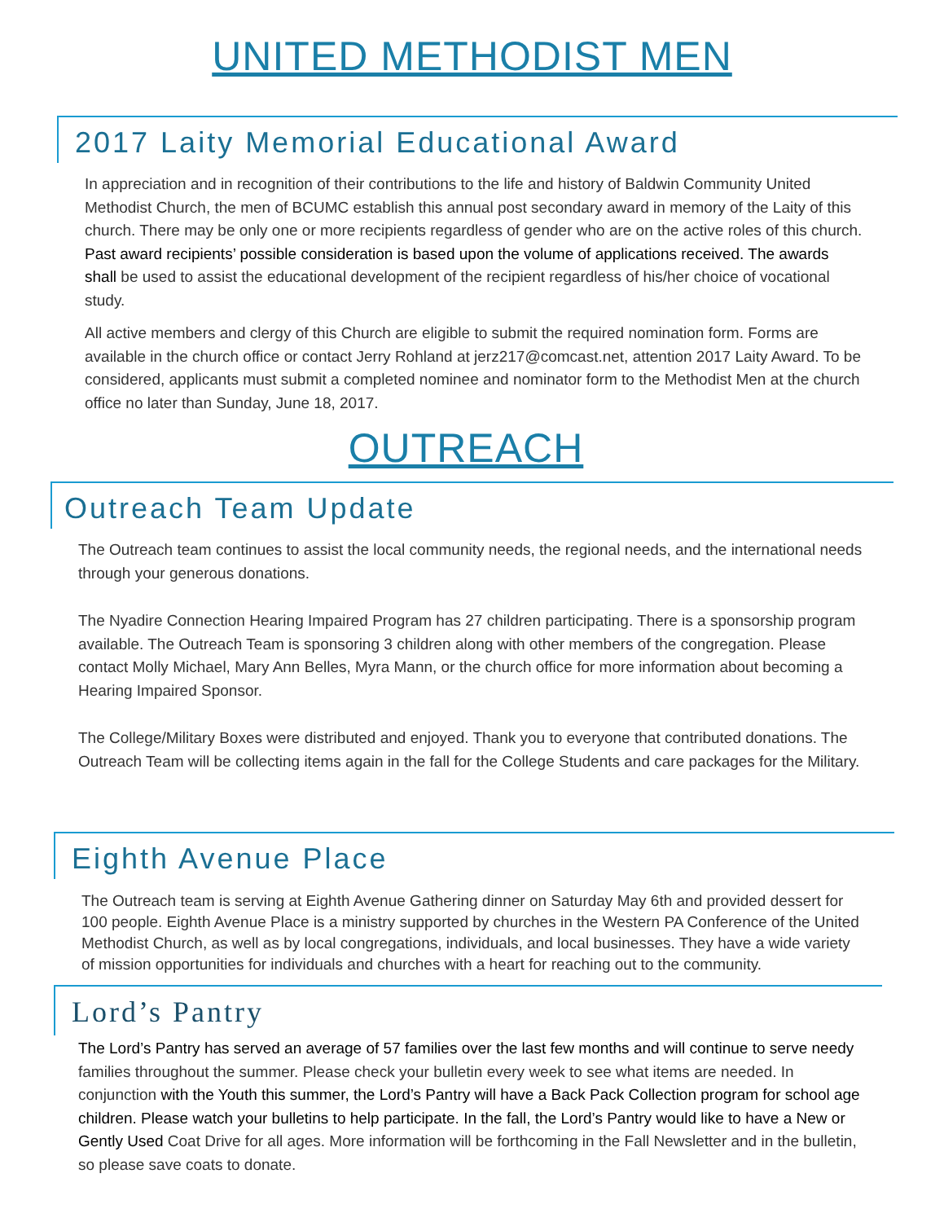UNITED METHODIST MEN
2017 Laity Memorial Educational Award
In appreciation and in recognition of their contributions to the life and history of Baldwin Community United Methodist Church, the men of BCUMC establish this annual post secondary award in memory of the Laity of this church. There may be only one or more recipients regardless of gender who are on the active roles of this church. Past award recipients’ possible consideration is based upon the volume of applications received. The awards shall be used to assist the educational development of the recipient regardless of his/her choice of vocational study.
All active members and clergy of this Church are eligible to submit the required nomination form. Forms are available in the church office or contact Jerry Rohland at jerz217@comcast.net, attention 2017 Laity Award. To be considered, applicants must submit a completed nominee and nominator form to the Methodist Men at the church office no later than Sunday, June 18, 2017.
OUTREACH
Outreach Team Update
The Outreach team continues to assist the local community needs, the regional needs, and the international needs through your generous donations.
The Nyadire Connection Hearing Impaired Program has 27 children participating. There is a sponsorship program available. The Outreach Team is sponsoring 3 children along with other members of the congregation. Please contact Molly Michael, Mary Ann Belles, Myra Mann, or the church office for more information about becoming a Hearing Impaired Sponsor.
The College/Military Boxes were distributed and enjoyed. Thank you to everyone that contributed donations. The Outreach Team will be collecting items again in the fall for the College Students and care packages for the Military.
Eighth Avenue Place
The Outreach team is serving at Eighth Avenue Gathering dinner on Saturday May 6th and provided dessert for 100 people. Eighth Avenue Place is a ministry supported by churches in the Western PA Conference of the United Methodist Church, as well as by local congregations, individuals, and local businesses. They have a wide variety of mission opportunities for individuals and churches with a heart for reaching out to the community.
Lord’s Pantry
The Lord’s Pantry has served an average of 57 families over the last few months and will continue to serve needy families throughout the summer. Please check your bulletin every week to see what items are needed. In conjunction with the Youth this summer, the Lord’s Pantry will have a Back Pack Collection program for school age children. Please watch your bulletins to help participate. In the fall, the Lord’s Pantry would like to have a New or Gently Used Coat Drive for all ages. More information will be forthcoming in the Fall Newsletter and in the bulletin, so please save coats to donate.